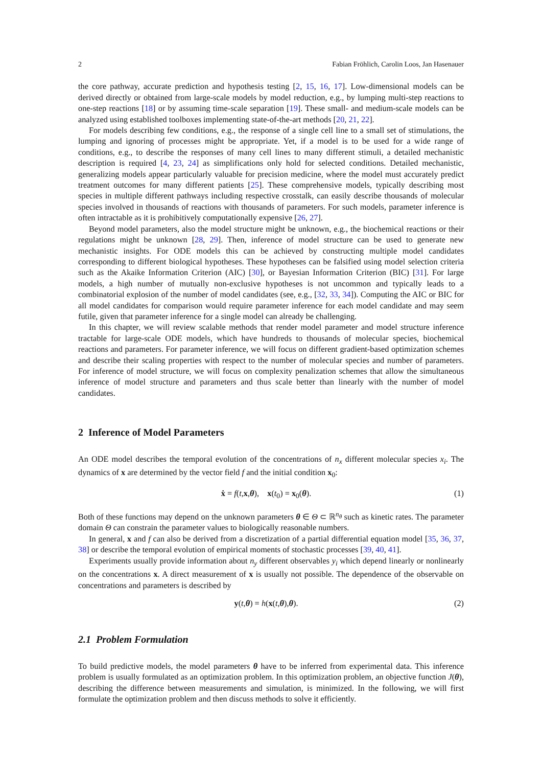2 Fabian Fröhlich, Carolin Loos, Jan Hasenauer
the core pathway, accurate prediction and hypothesis testing [2, 15, 16, 17]. Low-dimensional models can be derived directly or obtained from large-scale models by model reduction, e.g., by lumping multi-step reactions to one-step reactions [18] or by assuming time-scale separation [19]. These small- and medium-scale models can be analyzed using established toolboxes implementing state-of-the-art methods [20, 21, 22].
For models describing few conditions, e.g., the response of a single cell line to a small set of stimulations, the lumping and ignoring of processes might be appropriate. Yet, if a model is to be used for a wide range of conditions, e.g., to describe the responses of many cell lines to many different stimuli, a detailed mechanistic description is required [4, 23, 24] as simplifications only hold for selected conditions. Detailed mechanistic, generalizing models appear particularly valuable for precision medicine, where the model must accurately predict treatment outcomes for many different patients [25]. These comprehensive models, typically describing most species in multiple different pathways including respective crosstalk, can easily describe thousands of molecular species involved in thousands of reactions with thousands of parameters. For such models, parameter inference is often intractable as it is prohibitively computationally expensive [26, 27].
Beyond model parameters, also the model structure might be unknown, e.g., the biochemical reactions or their regulations might be unknown [28, 29]. Then, inference of model structure can be used to generate new mechanistic insights. For ODE models this can be achieved by constructing multiple model candidates corresponding to different biological hypotheses. These hypotheses can be falsified using model selection criteria such as the Akaike Information Criterion (AIC) [30], or Bayesian Information Criterion (BIC) [31]. For large models, a high number of mutually non-exclusive hypotheses is not uncommon and typically leads to a combinatorial explosion of the number of model candidates (see, e.g., [32, 33, 34]). Computing the AIC or BIC for all model candidates for comparison would require parameter inference for each model candidate and may seem futile, given that parameter inference for a single model can already be challenging.
In this chapter, we will review scalable methods that render model parameter and model structure inference tractable for large-scale ODE models, which have hundreds to thousands of molecular species, biochemical reactions and parameters. For parameter inference, we will focus on different gradient-based optimization schemes and describe their scaling properties with respect to the number of molecular species and number of parameters. For inference of model structure, we will focus on complexity penalization schemes that allow the simultaneous inference of model structure and parameters and thus scale better than linearly with the number of model candidates.
2 Inference of Model Parameters
An ODE model describes the temporal evolution of the concentrations of n<sub>x</sub> different molecular species x<sub>i</sub>. The dynamics of x are determined by the vector field f and the initial condition x<sub>0</sub>:
ẋ = f(t,x,θ), x(t<sub>0</sub>) = x<sub>0</sub>(θ). (1)
Both of these functions may depend on the unknown parameters θ ∈ Θ ⊂ ℝ<sup>n<sub>θ</sub></sup> such as kinetic rates. The parameter domain Θ can constrain the parameter values to biologically reasonable numbers.
In general, x and f can also be derived from a discretization of a partial differential equation model [35, 36, 37, 38] or describe the temporal evolution of empirical moments of stochastic processes [39, 40, 41].
Experiments usually provide information about n<sub>y</sub> different observables y<sub>i</sub> which depend linearly or nonlinearly on the concentrations x. A direct measurement of x is usually not possible. The dependence of the observable on concentrations and parameters is described by
y(t,θ) = h(x(t,θ),θ). (2)
2.1 Problem Formulation
To build predictive models, the model parameters θ have to be inferred from experimental data. This inference problem is usually formulated as an optimization problem. In this optimization problem, an objective function J(θ), describing the difference between measurements and simulation, is minimized. In the following, we will first formulate the optimization problem and then discuss methods to solve it efficiently.